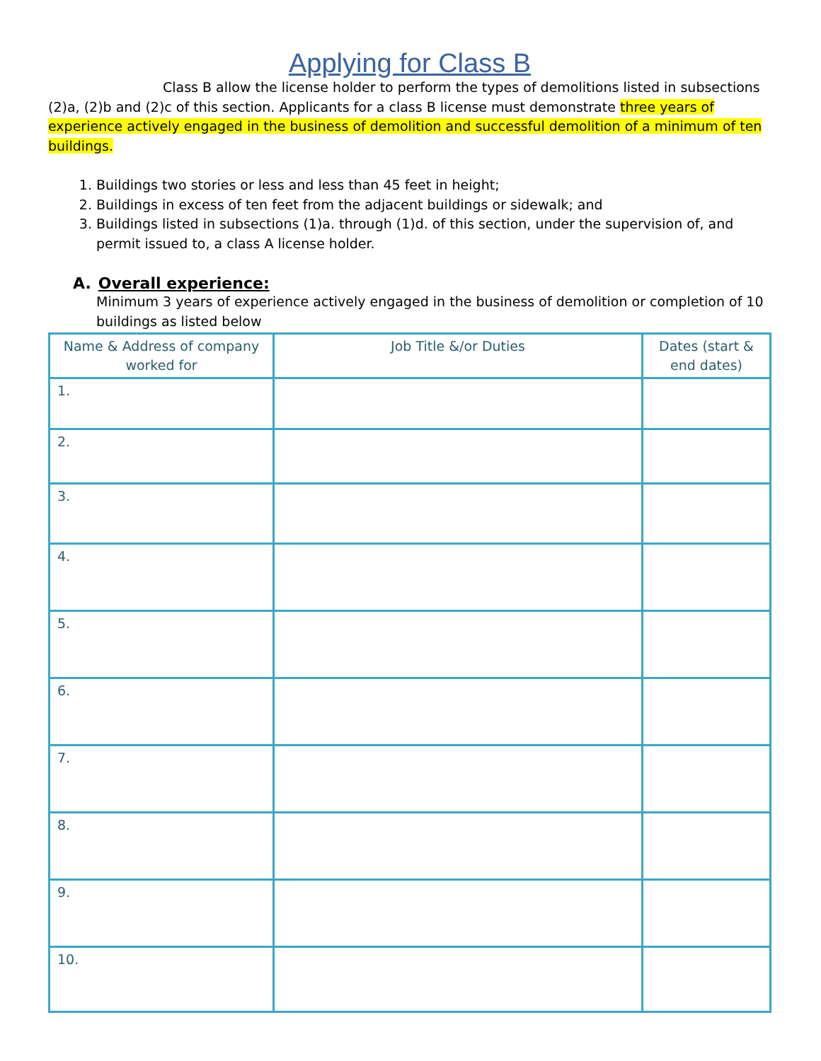Applying for Class B
Class B allow the license holder to perform the types of demolitions listed in subsections (2)a, (2)b and (2)c of this section. Applicants for a class B license must demonstrate three years of experience actively engaged in the business of demolition and successful demolition of a minimum of ten buildings.
1. Buildings two stories or less and less than 45 feet in height;
2. Buildings in excess of ten feet from the adjacent buildings or sidewalk; and
3. Buildings listed in subsections (1)a. through (1)d. of this section, under the supervision of, and permit issued to, a class A license holder.
A. Overall experience:
Minimum 3 years of experience actively engaged in the business of demolition or completion of 10 buildings as listed below
| Name & Address of company worked for | Job Title &/or Duties | Dates (start & end dates) |
| --- | --- | --- |
| 1. | | |
| 2. | | |
| 3. | | |
| 4. | | |
| 5. | | |
| 6. | | |
| 7. | | |
| 8. | | |
| 9. | | |
| 10. | | |